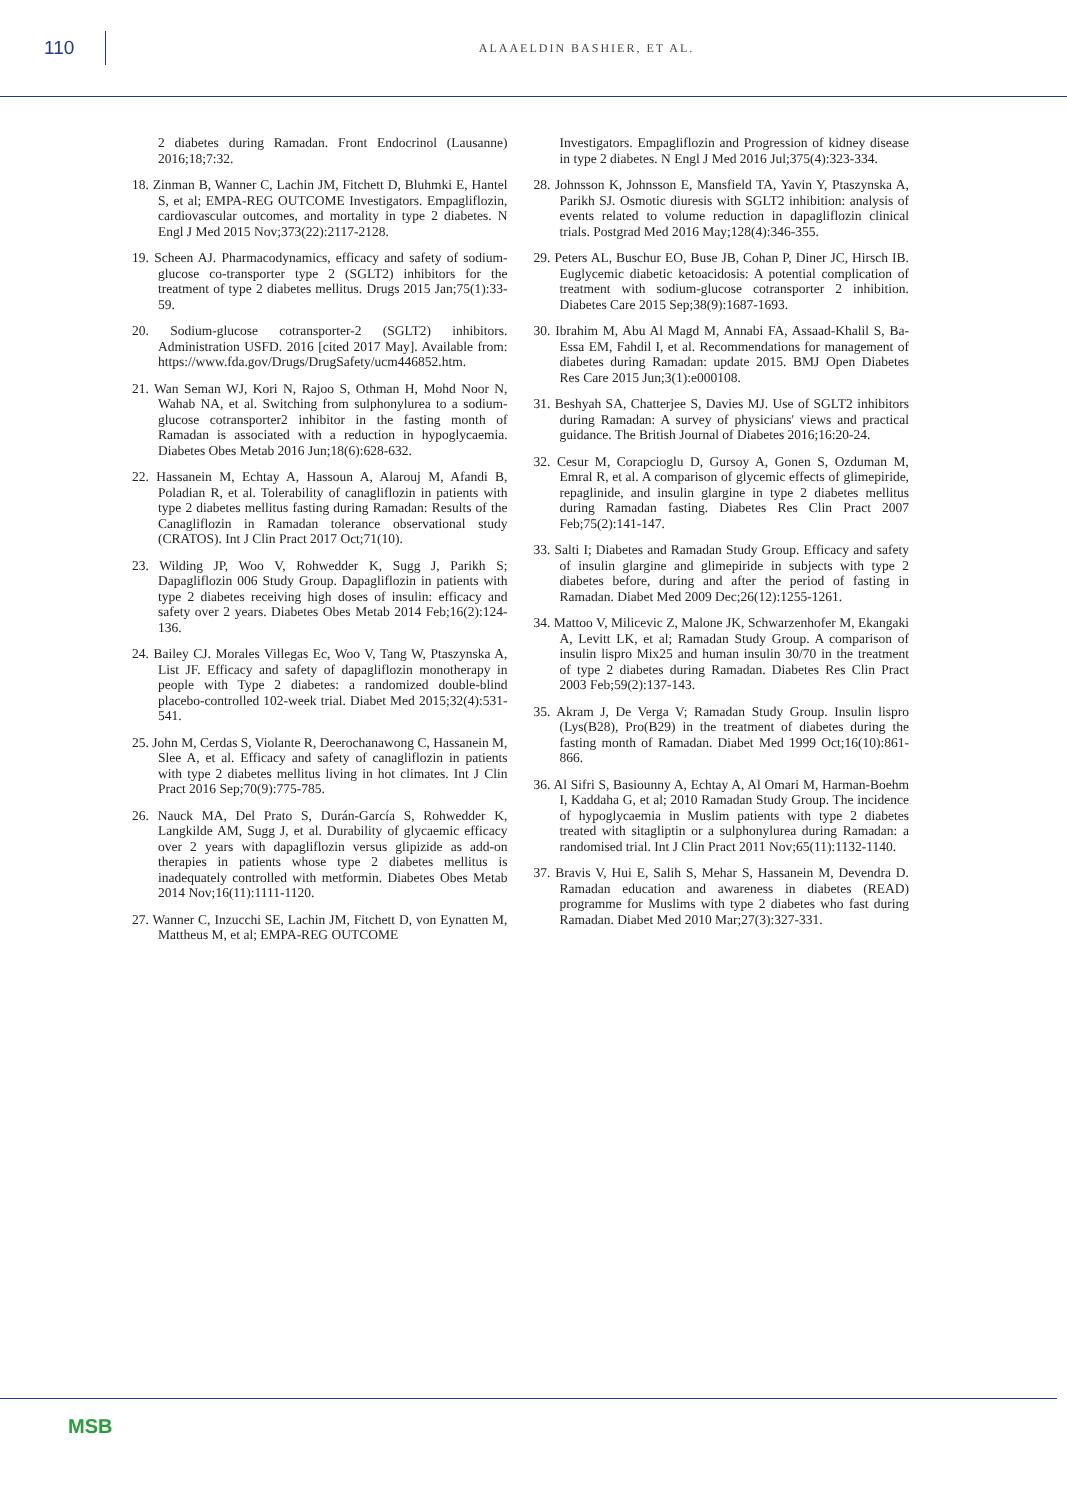110
ALAAELDIN BASHIER, ET AL.
2 diabetes during Ramadan. Front Endocrinol (Lausanne) 2016;18;7:32.
18. Zinman B, Wanner C, Lachin JM, Fitchett D, Bluhmki E, Hantel S, et al; EMPA-REG OUTCOME Investigators. Empagliflozin, cardiovascular outcomes, and mortality in type 2 diabetes. N Engl J Med 2015 Nov;373(22):2117-2128.
19. Scheen AJ. Pharmacodynamics, efficacy and safety of sodium-glucose co-transporter type 2 (SGLT2) inhibitors for the treatment of type 2 diabetes mellitus. Drugs 2015 Jan;75(1):33-59.
20. Sodium-glucose cotransporter-2 (SGLT2) inhibitors. Administration USFD. 2016 [cited 2017 May]. Available from: https://www.fda.gov/Drugs/DrugSafety/ucm446852.htm.
21. Wan Seman WJ, Kori N, Rajoo S, Othman H, Mohd Noor N, Wahab NA, et al. Switching from sulphonylurea to a sodium-glucose cotransporter2 inhibitor in the fasting month of Ramadan is associated with a reduction in hypoglycaemia. Diabetes Obes Metab 2016 Jun;18(6):628-632.
22. Hassanein M, Echtay A, Hassoun A, Alarouj M, Afandi B, Poladian R, et al. Tolerability of canagliflozin in patients with type 2 diabetes mellitus fasting during Ramadan: Results of the Canagliflozin in Ramadan tolerance observational study (CRATOS). Int J Clin Pract 2017 Oct;71(10).
23. Wilding JP, Woo V, Rohwedder K, Sugg J, Parikh S; Dapagliflozin 006 Study Group. Dapagliflozin in patients with type 2 diabetes receiving high doses of insulin: efficacy and safety over 2 years. Diabetes Obes Metab 2014 Feb;16(2):124-136.
24. Bailey CJ. Morales Villegas Ec, Woo V, Tang W, Ptaszynska A, List JF. Efficacy and safety of dapagliflozin monotherapy in people with Type 2 diabetes: a randomized double-blind placebo-controlled 102-week trial. Diabet Med 2015;32(4):531-541.
25. John M, Cerdas S, Violante R, Deerochanawong C, Hassanein M, Slee A, et al. Efficacy and safety of canagliflozin in patients with type 2 diabetes mellitus living in hot climates. Int J Clin Pract 2016 Sep;70(9):775-785.
26. Nauck MA, Del Prato S, Durán-García S, Rohwedder K, Langkilde AM, Sugg J, et al. Durability of glycaemic efficacy over 2 years with dapagliflozin versus glipizide as add-on therapies in patients whose type 2 diabetes mellitus is inadequately controlled with metformin. Diabetes Obes Metab 2014 Nov;16(11):1111-1120.
27. Wanner C, Inzucchi SE, Lachin JM, Fitchett D, von Eynatten M, Mattheus M, et al; EMPA-REG OUTCOME
Investigators. Empagliflozin and Progression of kidney disease in type 2 diabetes. N Engl J Med 2016 Jul;375(4):323-334.
28. Johnsson K, Johnsson E, Mansfield TA, Yavin Y, Ptaszynska A, Parikh SJ. Osmotic diuresis with SGLT2 inhibition: analysis of events related to volume reduction in dapagliflozin clinical trials. Postgrad Med 2016 May;128(4):346-355.
29. Peters AL, Buschur EO, Buse JB, Cohan P, Diner JC, Hirsch IB. Euglycemic diabetic ketoacidosis: A potential complication of treatment with sodium-glucose cotransporter 2 inhibition. Diabetes Care 2015 Sep;38(9):1687-1693.
30. Ibrahim M, Abu Al Magd M, Annabi FA, Assaad-Khalil S, Ba-Essa EM, Fahdil I, et al. Recommendations for management of diabetes during Ramadan: update 2015. BMJ Open Diabetes Res Care 2015 Jun;3(1):e000108.
31. Beshyah SA, Chatterjee S, Davies MJ. Use of SGLT2 inhibitors during Ramadan: A survey of physicians' views and practical guidance. The British Journal of Diabetes 2016;16:20-24.
32. Cesur M, Corapcioglu D, Gursoy A, Gonen S, Ozduman M, Emral R, et al. A comparison of glycemic effects of glimepiride, repaglinide, and insulin glargine in type 2 diabetes mellitus during Ramadan fasting. Diabetes Res Clin Pract 2007 Feb;75(2):141-147.
33. Salti I; Diabetes and Ramadan Study Group. Efficacy and safety of insulin glargine and glimepiride in subjects with type 2 diabetes before, during and after the period of fasting in Ramadan. Diabet Med 2009 Dec;26(12):1255-1261.
34. Mattoo V, Milicevic Z, Malone JK, Schwarzenhofer M, Ekangaki A, Levitt LK, et al; Ramadan Study Group. A comparison of insulin lispro Mix25 and human insulin 30/70 in the treatment of type 2 diabetes during Ramadan. Diabetes Res Clin Pract 2003 Feb;59(2):137-143.
35. Akram J, De Verga V; Ramadan Study Group. Insulin lispro (Lys(B28), Pro(B29) in the treatment of diabetes during the fasting month of Ramadan. Diabet Med 1999 Oct;16(10):861-866.
36. Al Sifri S, Basiounny A, Echtay A, Al Omari M, Harman-Boehm I, Kaddaha G, et al; 2010 Ramadan Study Group. The incidence of hypoglycaemia in Muslim patients with type 2 diabetes treated with sitagliptin or a sulphonylurea during Ramadan: a randomised trial. Int J Clin Pract 2011 Nov;65(11):1132-1140.
37. Bravis V, Hui E, Salih S, Mehar S, Hassanein M, Devendra D. Ramadan education and awareness in diabetes (READ) programme for Muslims with type 2 diabetes who fast during Ramadan. Diabet Med 2010 Mar;27(3):327-331.
MSB